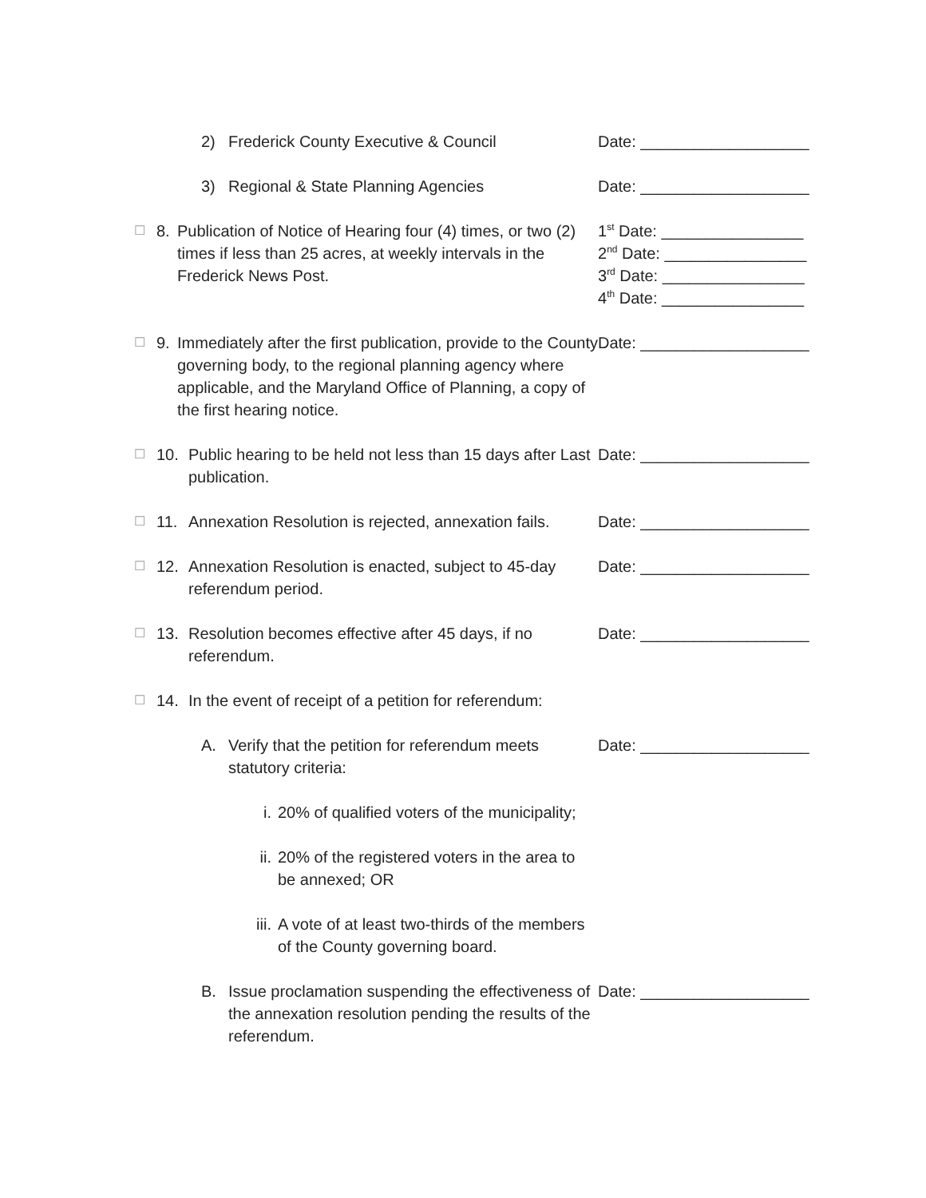2) Frederick County Executive & Council Date: ___________________
3) Regional & State Planning Agencies Date: ___________________
☐
8. Publication of Notice of Hearing four (4) times, or two (2) times if less than 25 acres, at weekly intervals in the Frederick News Post.
1<sup>st</sup> Date: ________________
2<sup>nd</sup> Date: ________________
3<sup>rd</sup> Date: ________________
4<sup>th</sup> Date: ________________
☐
9. Immediately after the first publication, provide to the County governing body, to the regional planning agency where applicable, and the Maryland Office of Planning, a copy of the first hearing notice.
Date: ___________________
☐
10. Public hearing to be held not less than 15 days after Last publication.
Date: ___________________
☐
11. Annexation Resolution is rejected, annexation fails.
Date: ___________________
☐
12. Annexation Resolution is enacted, subject to 45-day referendum period.
Date: ___________________
☐
13. Resolution becomes effective after 45 days, if no referendum.
Date: ___________________
☐
14. In the event of receipt of a petition for referendum:
A. Verify that the petition for referendum meets statutory criteria:
Date: ___________________
i. 20% of qualified voters of the municipality;
ii. 20% of the registered voters in the area to be annexed; OR
iii. A vote of at least two-thirds of the members of the County governing board.
B. Issue proclamation suspending the effectiveness of the annexation resolution pending the results of the referendum.
Date: ___________________